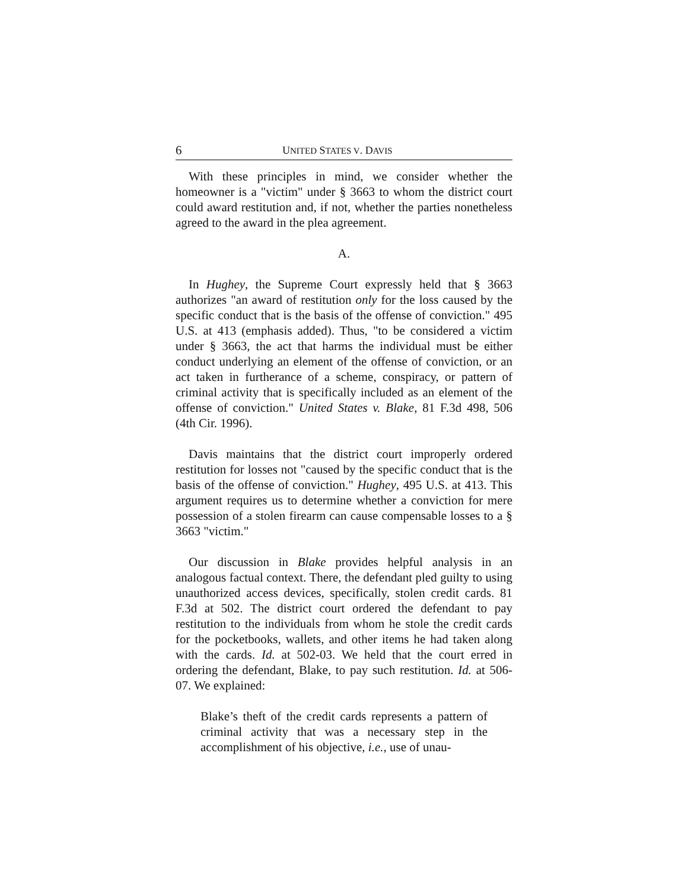6 UNITED STATES V. DAVIS
With these principles in mind, we consider whether the homeowner is a "victim" under § 3663 to whom the district court could award restitution and, if not, whether the parties nonetheless agreed to the award in the plea agreement.
A.
In Hughey, the Supreme Court expressly held that § 3663 authorizes "an award of restitution only for the loss caused by the specific conduct that is the basis of the offense of conviction." 495 U.S. at 413 (emphasis added). Thus, "to be considered a victim under § 3663, the act that harms the individual must be either conduct underlying an element of the offense of conviction, or an act taken in furtherance of a scheme, conspiracy, or pattern of criminal activity that is specifically included as an element of the offense of conviction." United States v. Blake, 81 F.3d 498, 506 (4th Cir. 1996).
Davis maintains that the district court improperly ordered restitution for losses not "caused by the specific conduct that is the basis of the offense of conviction." Hughey, 495 U.S. at 413. This argument requires us to determine whether a conviction for mere possession of a stolen firearm can cause compensable losses to a § 3663 "victim."
Our discussion in Blake provides helpful analysis in an analogous factual context. There, the defendant pled guilty to using unauthorized access devices, specifically, stolen credit cards. 81 F.3d at 502. The district court ordered the defendant to pay restitution to the individuals from whom he stole the credit cards for the pocketbooks, wallets, and other items he had taken along with the cards. Id. at 502-03. We held that the court erred in ordering the defendant, Blake, to pay such restitution. Id. at 506-07. We explained:
Blake’s theft of the credit cards represents a pattern of criminal activity that was a necessary step in the accomplishment of his objective, i.e., use of unau-